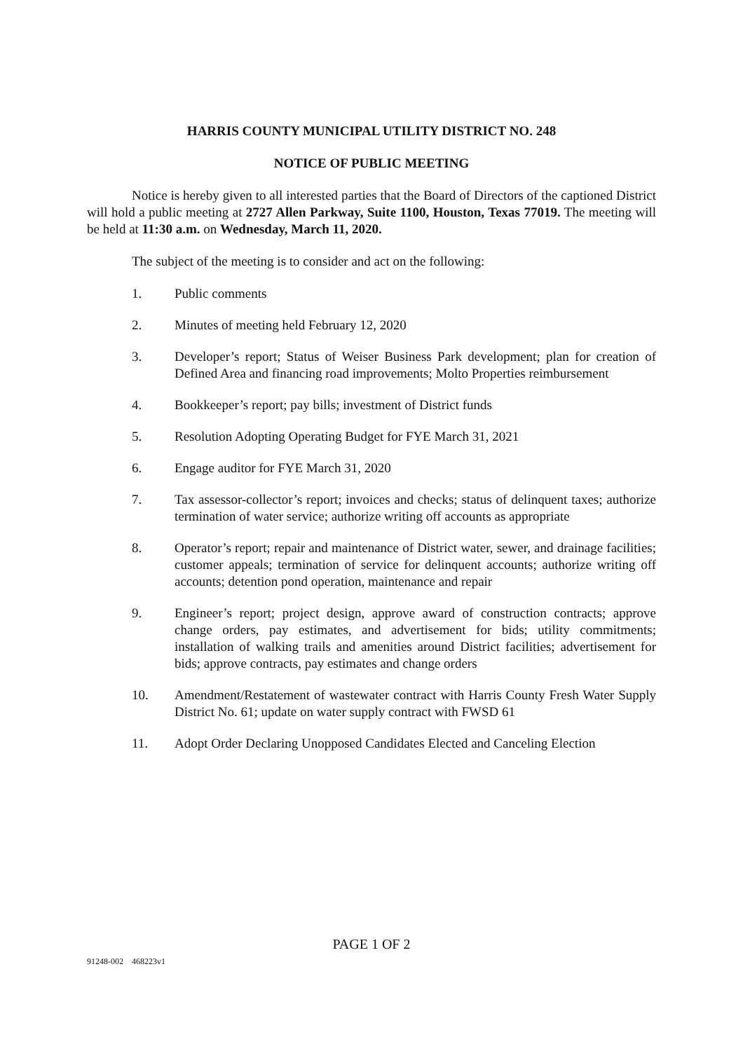HARRIS COUNTY MUNICIPAL UTILITY DISTRICT NO. 248
NOTICE OF PUBLIC MEETING
Notice is hereby given to all interested parties that the Board of Directors of the captioned District will hold a public meeting at 2727 Allen Parkway, Suite 1100, Houston, Texas 77019. The meeting will be held at 11:30 a.m. on Wednesday, March 11, 2020.
The subject of the meeting is to consider and act on the following:
1. Public comments
2. Minutes of meeting held February 12, 2020
3. Developer’s report; Status of Weiser Business Park development; plan for creation of Defined Area and financing road improvements; Molto Properties reimbursement
4. Bookkeeper’s report; pay bills; investment of District funds
5. Resolution Adopting Operating Budget for FYE March 31, 2021
6. Engage auditor for FYE March 31, 2020
7. Tax assessor-collector’s report; invoices and checks; status of delinquent taxes; authorize termination of water service; authorize writing off accounts as appropriate
8. Operator’s report; repair and maintenance of District water, sewer, and drainage facilities; customer appeals; termination of service for delinquent accounts; authorize writing off accounts; detention pond operation, maintenance and repair
9. Engineer’s report; project design, approve award of construction contracts; approve change orders, pay estimates, and advertisement for bids; utility commitments; installation of walking trails and amenities around District facilities; advertisement for bids; approve contracts, pay estimates and change orders
10. Amendment/Restatement of wastewater contract with Harris County Fresh Water Supply District No. 61; update on water supply contract with FWSD 61
11. Adopt Order Declaring Unopposed Candidates Elected and Canceling Election
PAGE 1 OF 2
91248-002 468223v1